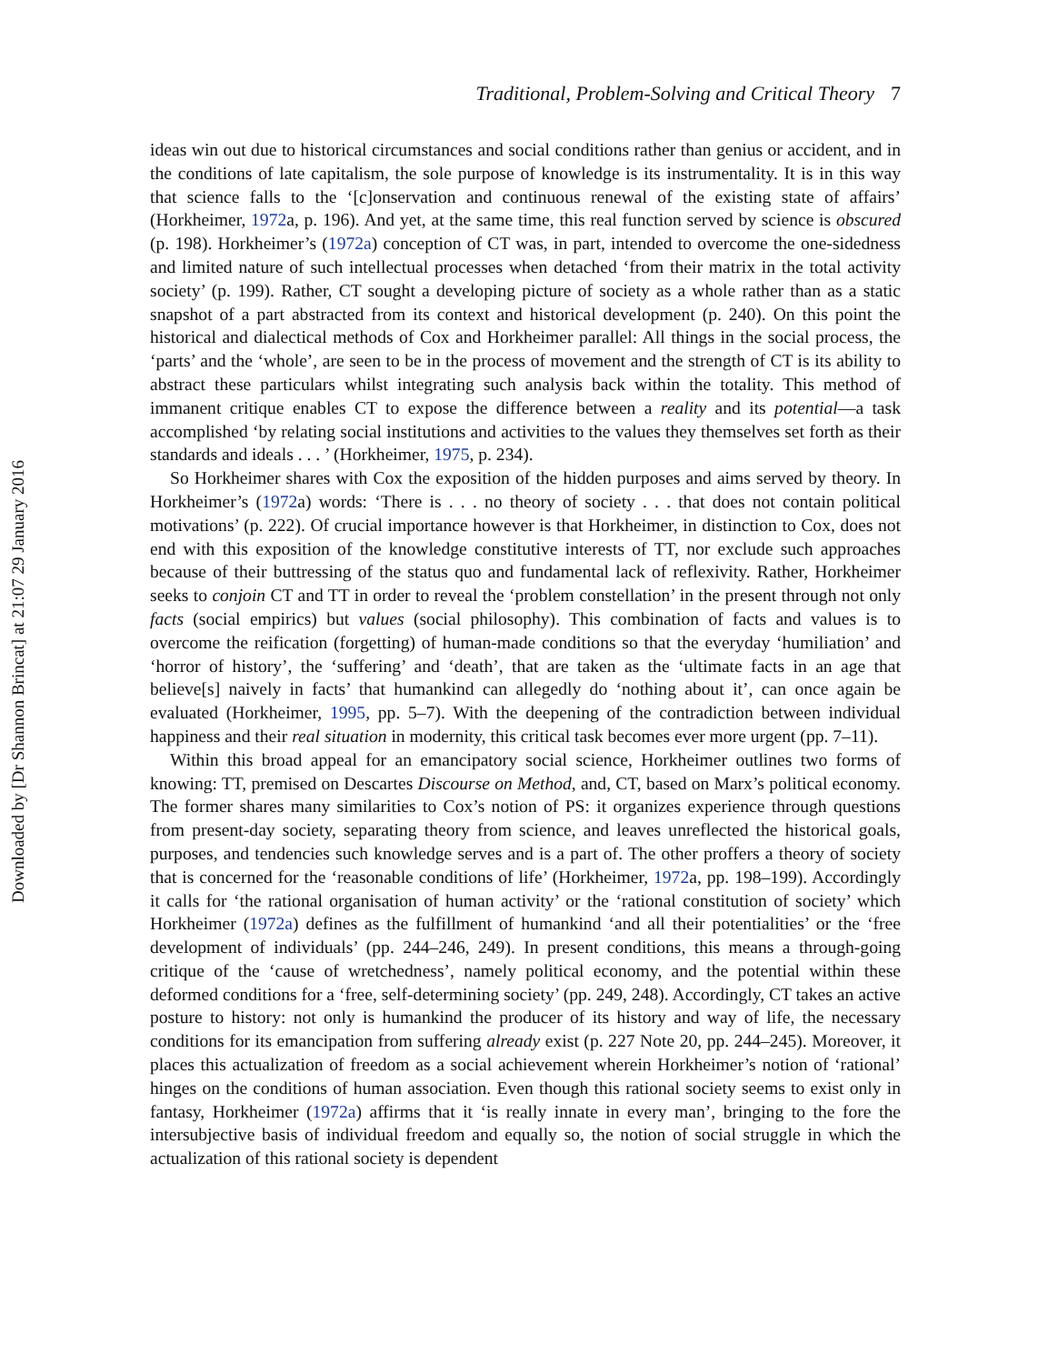Traditional, Problem-Solving and Critical Theory 7
ideas win out due to historical circumstances and social conditions rather than genius or accident, and in the conditions of late capitalism, the sole purpose of knowledge is its instrumentality. It is in this way that science falls to the ‘[c]onservation and continuous renewal of the existing state of affairs’ (Horkheimer, 1972a, p. 196). And yet, at the same time, this real function served by science is obscured (p. 198). Horkheimer’s (1972a) conception of CT was, in part, intended to overcome the one-sidedness and limited nature of such intellectual processes when detached ‘from their matrix in the total activity society’ (p. 199). Rather, CT sought a developing picture of society as a whole rather than as a static snapshot of a part abstracted from its context and historical development (p. 240). On this point the historical and dialectical methods of Cox and Horkheimer parallel: All things in the social process, the ‘parts’ and the ‘whole’, are seen to be in the process of movement and the strength of CT is its ability to abstract these particulars whilst integrating such analysis back within the totality. This method of immanent critique enables CT to expose the difference between a reality and its potential—a task accomplished ‘by relating social institutions and activities to the values they themselves set forth as their standards and ideals . . . ’ (Horkheimer, 1975, p. 234).
So Horkheimer shares with Cox the exposition of the hidden purposes and aims served by theory. In Horkheimer’s (1972a) words: ‘There is . . . no theory of society . . . that does not contain political motivations’ (p. 222). Of crucial importance however is that Horkheimer, in distinction to Cox, does not end with this exposition of the knowledge constitutive interests of TT, nor exclude such approaches because of their buttressing of the status quo and fundamental lack of reflexivity. Rather, Horkheimer seeks to conjoin CT and TT in order to reveal the ‘problem constellation’ in the present through not only facts (social empirics) but values (social philosophy). This combination of facts and values is to overcome the reification (forgetting) of human-made conditions so that the everyday ‘humiliation’ and ‘horror of history’, the ‘suffering’ and ‘death’, that are taken as the ‘ultimate facts in an age that believe[s] naively in facts’ that humankind can allegedly do ‘nothing about it’, can once again be evaluated (Horkheimer, 1995, pp. 5–7). With the deepening of the contradiction between individual happiness and their real situation in modernity, this critical task becomes ever more urgent (pp. 7–11).
Within this broad appeal for an emancipatory social science, Horkheimer outlines two forms of knowing: TT, premised on Descartes Discourse on Method, and, CT, based on Marx’s political economy. The former shares many similarities to Cox’s notion of PS: it organizes experience through questions from present-day society, separating theory from science, and leaves unreflected the historical goals, purposes, and tendencies such knowledge serves and is a part of. The other proffers a theory of society that is concerned for the ‘reasonable conditions of life’ (Horkheimer, 1972a, pp. 198–199). Accordingly it calls for ‘the rational organisation of human activity’ or the ‘rational constitution of society’ which Horkheimer (1972a) defines as the fulfillment of humankind ‘and all their potentialities’ or the ‘free development of individuals’ (pp. 244–246, 249). In present conditions, this means a through-going critique of the ‘cause of wretchedness’, namely political economy, and the potential within these deformed conditions for a ‘free, self-determining society’ (pp. 249, 248). Accordingly, CT takes an active posture to history: not only is humankind the producer of its history and way of life, the necessary conditions for its emancipation from suffering already exist (p. 227 Note 20, pp. 244–245). Moreover, it places this actualization of freedom as a social achievement wherein Horkheimer’s notion of ‘rational’ hinges on the conditions of human association. Even though this rational society seems to exist only in fantasy, Horkheimer (1972a) affirms that it ‘is really innate in every man’, bringing to the fore the intersubjective basis of individual freedom and equally so, the notion of social struggle in which the actualization of this rational society is dependent
Downloaded by [Dr Shannon Brincat] at 21:07 29 January 2016